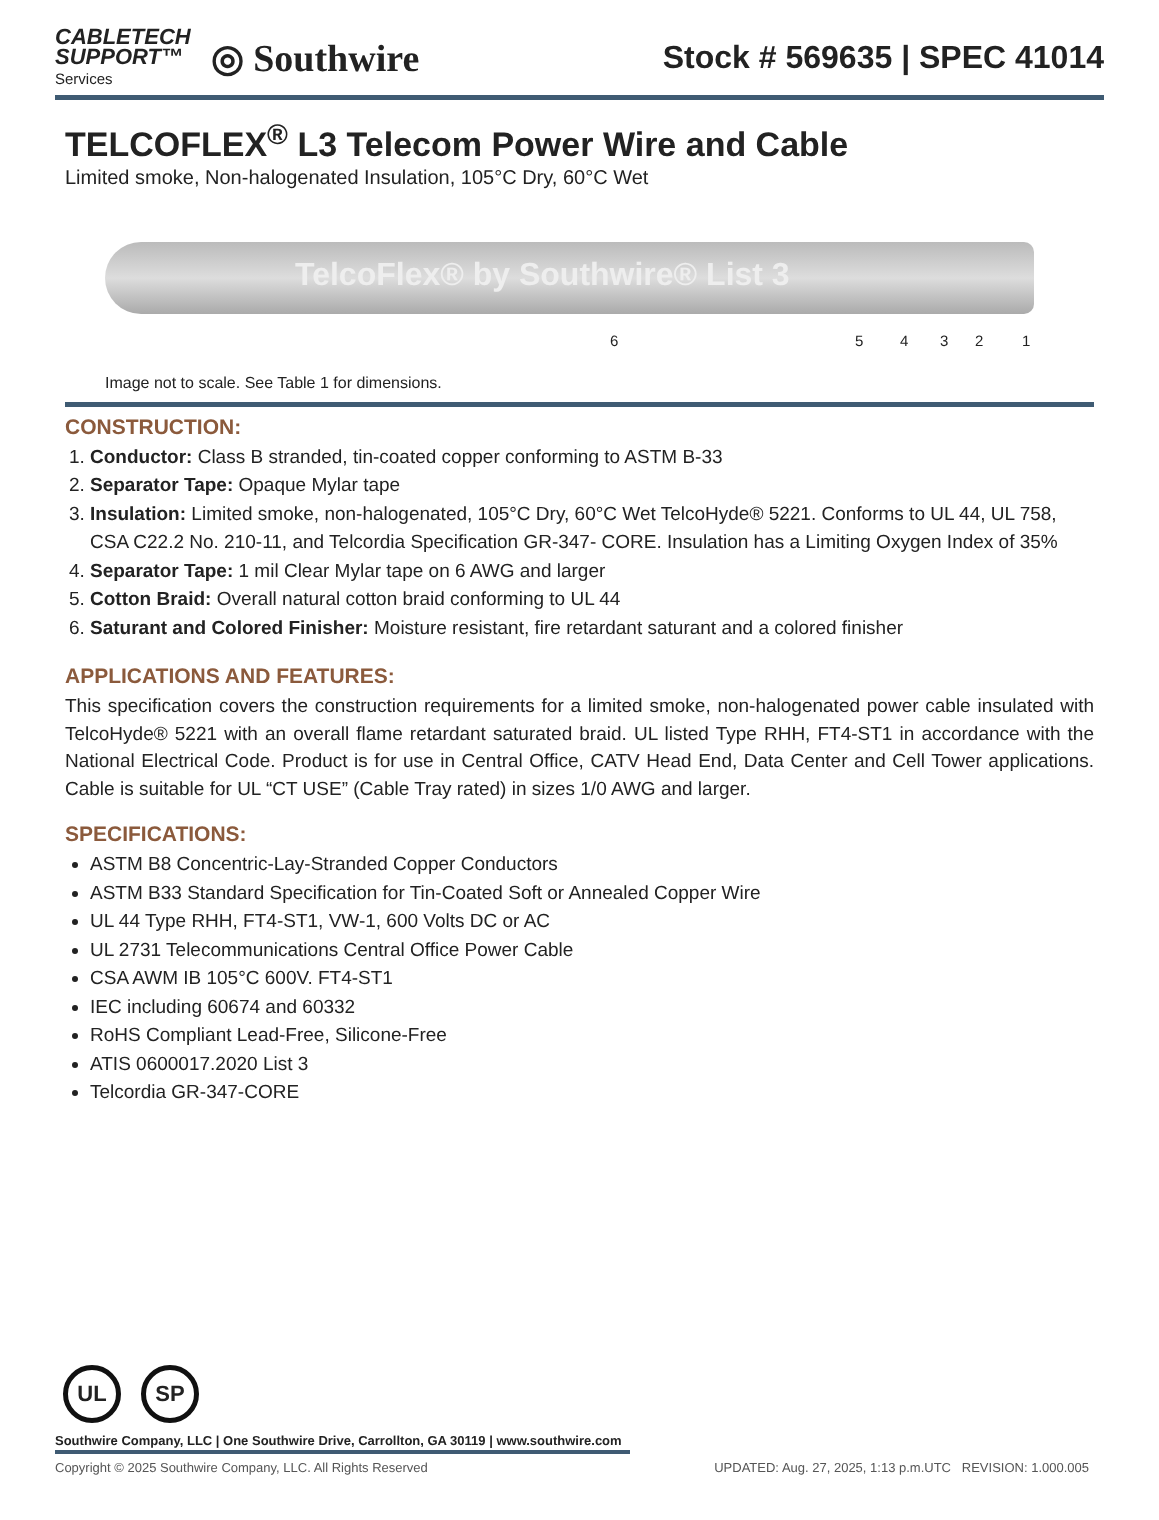CABLETECH
SUPPORT™
Services
◎ Southwire
Stock # 569635 | SPEC 41014
TELCOFLEX<sup>®</sup> L3 Telecom Power Wire and Cable
Limited smoke, Non-halogenated Insulation, 105°C Dry, 60°C Wet
TelcoFlex® by Southwire® List 3
6 5 4 3 2 1
Image not to scale. See Table 1 for dimensions.
CONSTRUCTION:
1. Conductor: Class B stranded, tin-coated copper conforming to ASTM B-33
2. Separator Tape: Opaque Mylar tape
3. Insulation: Limited smoke, non-halogenated, 105°C Dry, 60°C Wet TelcoHyde® 5221. Conforms to UL 44, UL 758, CSA C22.2 No. 210-11, and Telcordia Specification GR-347- CORE. Insulation has a Limiting Oxygen Index of 35%
4. Separator Tape: 1 mil Clear Mylar tape on 6 AWG and larger
5. Cotton Braid: Overall natural cotton braid conforming to UL 44
6. Saturant and Colored Finisher: Moisture resistant, fire retardant saturant and a colored finisher
APPLICATIONS AND FEATURES:
This specification covers the construction requirements for a limited smoke, non-halogenated power cable insulated with TelcoHyde® 5221 with an overall flame retardant saturated braid. UL listed Type RHH, FT4-ST1 in accordance with the National Electrical Code. Product is for use in Central Office, CATV Head End, Data Center and Cell Tower applications. Cable is suitable for UL “CT USE” (Cable Tray rated) in sizes 1/0 AWG and larger.
SPECIFICATIONS:
ASTM B8 Concentric-Lay-Stranded Copper Conductors
ASTM B33 Standard Specification for Tin-Coated Soft or Annealed Copper Wire
UL 44 Type RHH, FT4-ST1, VW-1, 600 Volts DC or AC
UL 2731 Telecommunications Central Office Power Cable
CSA AWM IB 105°C 600V. FT4-ST1
IEC including 60674 and 60332
RoHS Compliant Lead-Free, Silicone-Free
ATIS 0600017.2020 List 3
Telcordia GR-347-CORE
UL SP
Southwire Company, LLC | One Southwire Drive, Carrollton, GA 30119 | www.southwire.com
Copyright © 2025 Southwire Company, LLC. All Rights Reserved UPDATED: Aug. 27, 2025, 1:13 p.m.UTC REVISION: 1.000.005